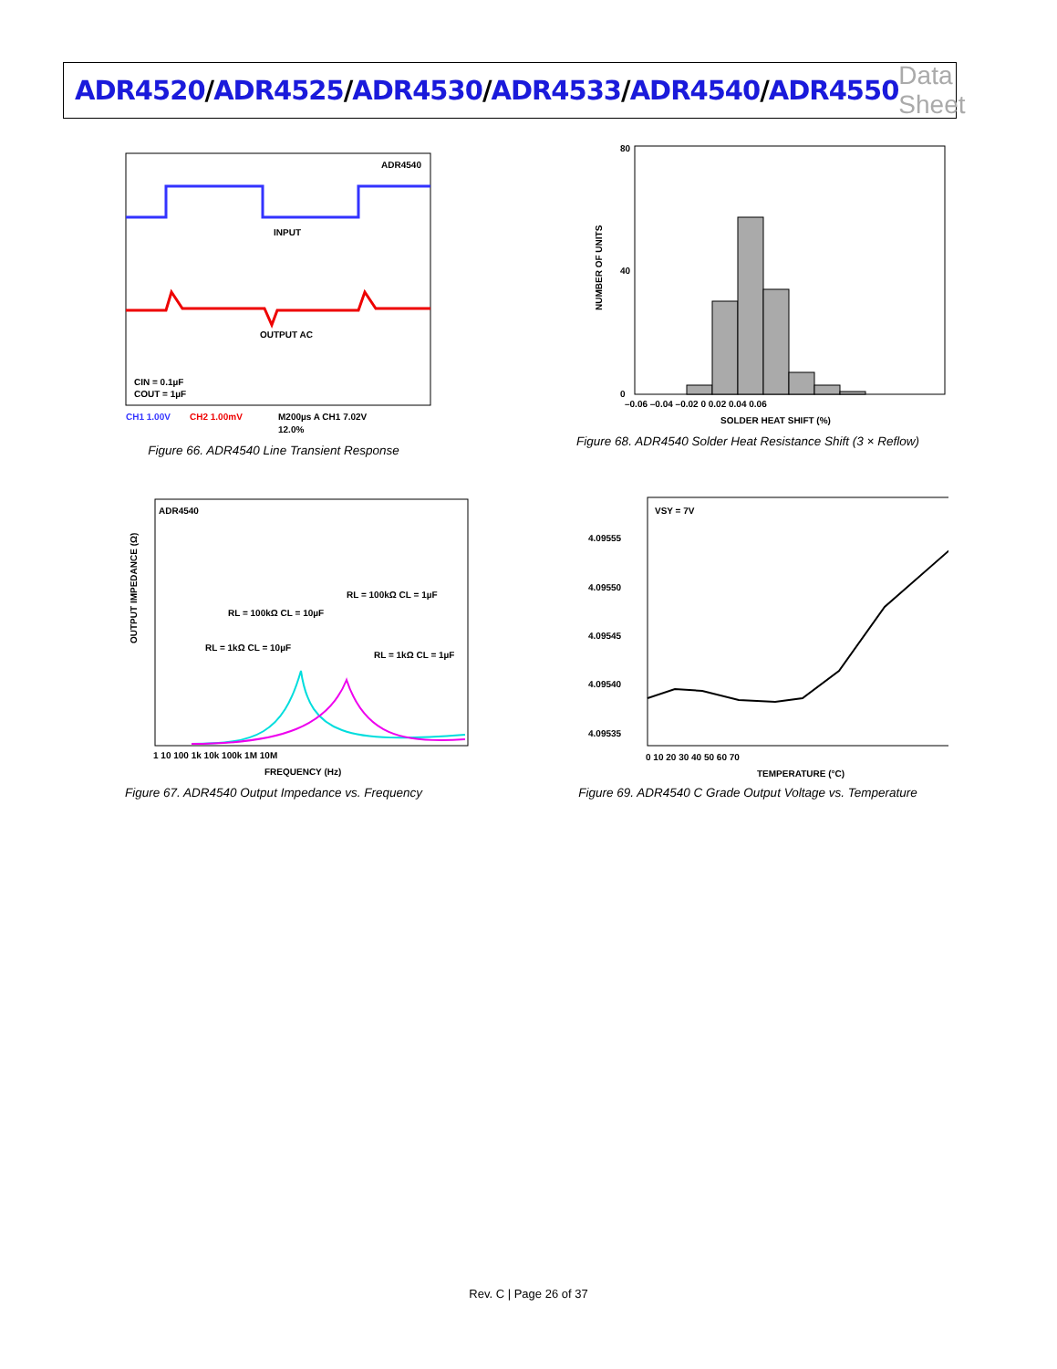ADR4520/ADR4525/ADR4530/ADR4533/ADR4540/ADR4550
Data Sheet
ADR4540
INPUT
OUTPUT AC
CIN = 0.1µF
COUT = 1µF
CH1 1.00V
CH2 1.00mV
M200µs A CH1 7.02V
12.0%
Figure 66. ADR4540 Line Transient Response
NUMBER OF UNITS
80
40
0
–0.06 –0.04 –0.02 0 0.02 0.04 0.06
SOLDER HEAT SHIFT (%)
Figure 68. ADR4540 Solder Heat Resistance Shift (3 × Reflow)
ADR4540
RL = 100kΩ CL = 10µF
RL = 1kΩ CL = 10µF
RL = 100kΩ CL = 1µF
RL = 1kΩ CL = 1µF
OUTPUT IMPEDANCE (Ω)
1 10 100 1k 10k 100k 1M 10M
FREQUENCY (Hz)
Figure 67. ADR4540 Output Impedance vs. Frequency
VSY = 7V
4.09555
4.09550
4.09545
4.09540
4.09535
0 10 20 30 40 50 60 70
TEMPERATURE (°C)
Figure 69. ADR4540 C Grade Output Voltage vs. Temperature
Rev. C | Page 26 of 37